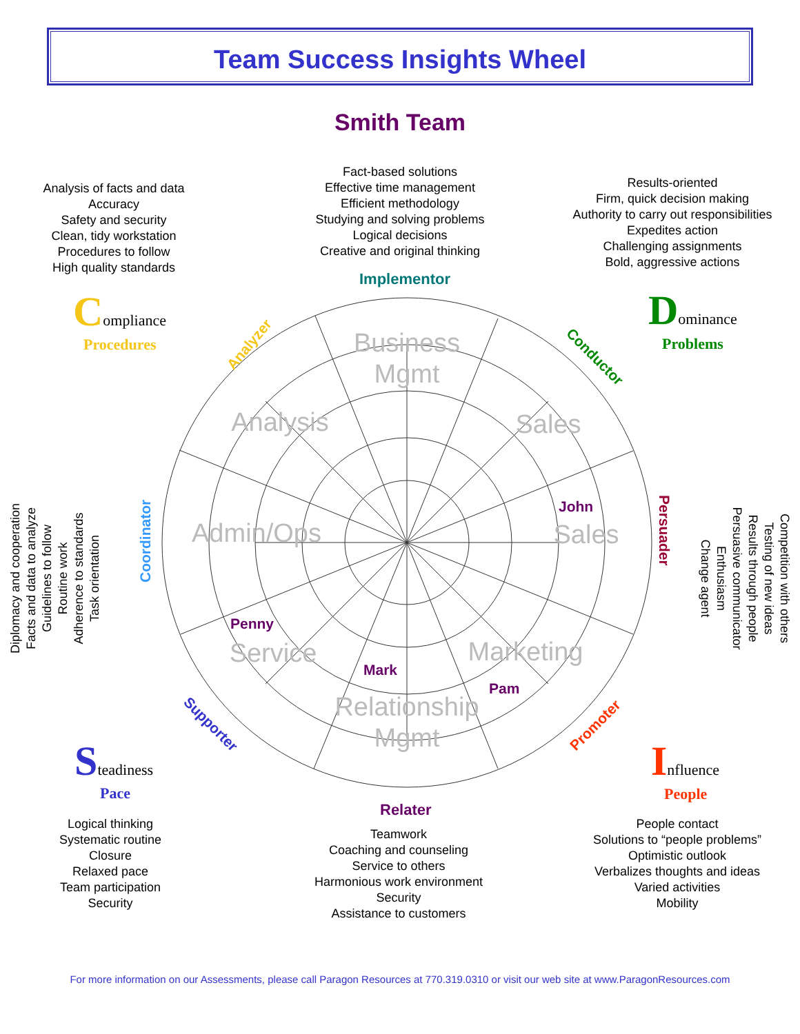Business
Mgmt
Sales
Sales
Marketing
Relationship
Mgmt
Service
Admin/Ops
Analysis
Analyzer
Conductor
Promoter
Supporter
Coordinator
Persuader
John
Penny
Mark
Pam
Team Success Insights Wheel
Smith Team
Analysis of facts and data
Accuracy
Safety and security
Clean, tidy workstation
Procedures to follow
High quality standards
Fact-based solutions
Effective time management
Efficient methodology
Studying and solving problems
Logical decisions
Creative and original thinking
Results-oriented
Firm, quick decision making
Authority to carry out responsibilities
Expedites action
Challenging assignments
Bold, aggressive actions
Implementor
Compliance
Procedures
Dominance
Problems
Diplomacy and cooperation
Facts and data to analyze
Guidelines to follow
Routine work
Adherence to standards
Task orientation
Competition with others
Testing of new ideas
Results through people
Persuasive communicator
Enthusiasm
Change agent
Steadiness
Pace
Influence
People
Relater
Logical thinking
Systematic routine
Closure
Relaxed pace
Team participation
Security
Teamwork
Coaching and counseling
Service to others
Harmonious work environment
Security
Assistance to customers
People contact
Solutions to “people problems”
Optimistic outlook
Verbalizes thoughts and ideas
Varied activities
Mobility
For more information on our Assessments, please call Paragon Resources at 770.319.0310 or visit our web site at www.ParagonResources.com